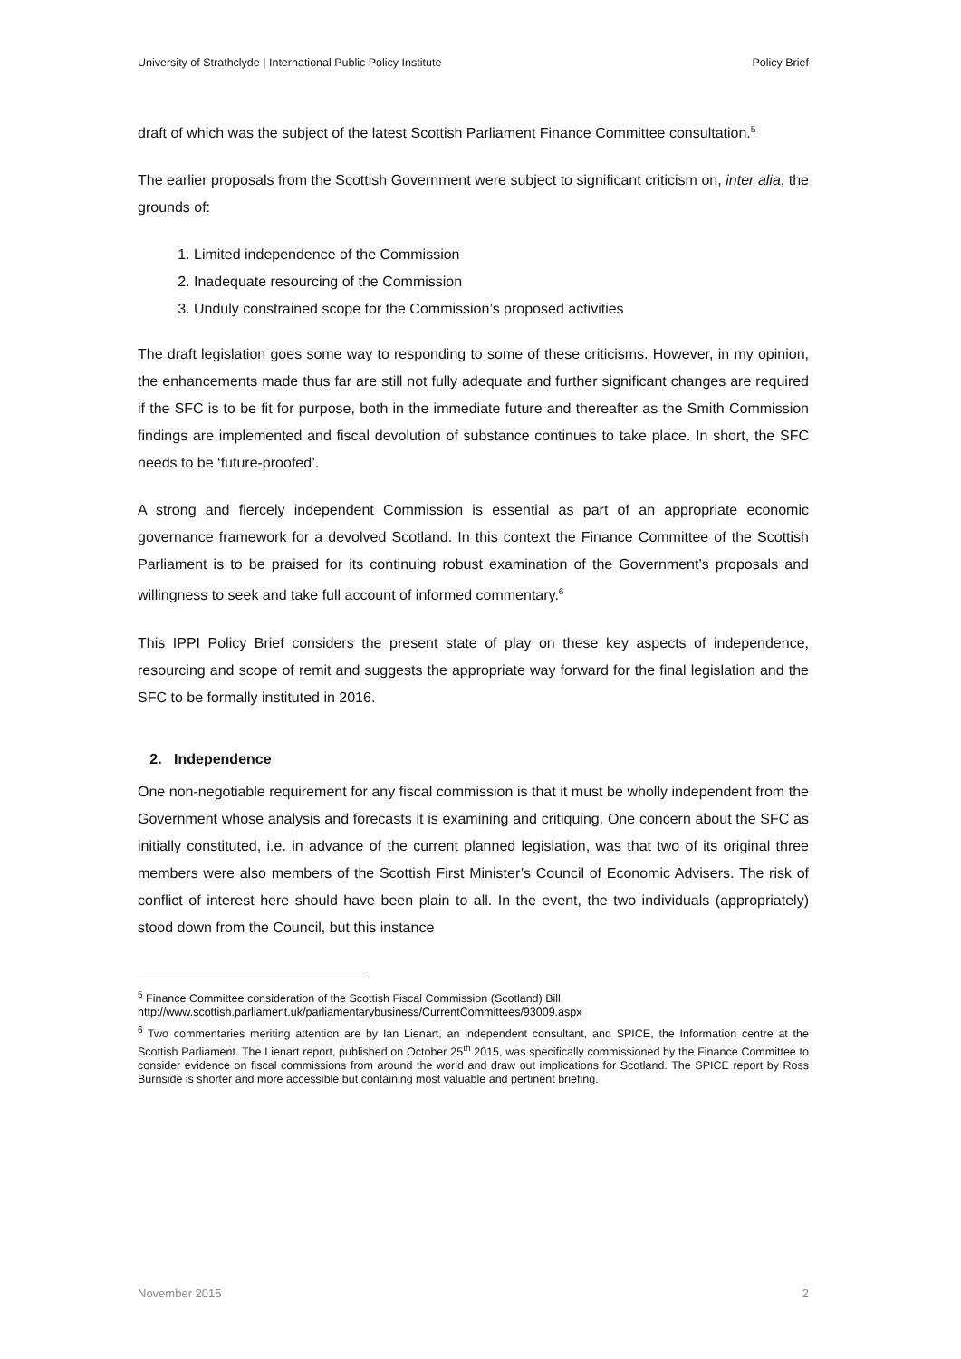University of Strathclyde | International Public Policy Institute Policy Brief
draft of which was the subject of the latest Scottish Parliament Finance Committee consultation.<sup>5</sup>
The earlier proposals from the Scottish Government were subject to significant criticism on, inter alia, the grounds of:
1. Limited independence of the Commission
2. Inadequate resourcing of the Commission
3. Unduly constrained scope for the Commission’s proposed activities
The draft legislation goes some way to responding to some of these criticisms. However, in my opinion, the enhancements made thus far are still not fully adequate and further significant changes are required if the SFC is to be fit for purpose, both in the immediate future and thereafter as the Smith Commission findings are implemented and fiscal devolution of substance continues to take place. In short, the SFC needs to be ‘future-proofed’.
A strong and fiercely independent Commission is essential as part of an appropriate economic governance framework for a devolved Scotland. In this context the Finance Committee of the Scottish Parliament is to be praised for its continuing robust examination of the Government’s proposals and willingness to seek and take full account of informed commentary.<sup>6</sup>
This IPPI Policy Brief considers the present state of play on these key aspects of independence, resourcing and scope of remit and suggests the appropriate way forward for the final legislation and the SFC to be formally instituted in 2016.
2. Independence
One non-negotiable requirement for any fiscal commission is that it must be wholly independent from the Government whose analysis and forecasts it is examining and critiquing. One concern about the SFC as initially constituted, i.e. in advance of the current planned legislation, was that two of its original three members were also members of the Scottish First Minister’s Council of Economic Advisers. The risk of conflict of interest here should have been plain to all. In the event, the two individuals (appropriately) stood down from the Council, but this instance
<sup>5</sup> Finance Committee consideration of the Scottish Fiscal Commission (Scotland) Bill
http://www.scottish.parliament.uk/parliamentarybusiness/CurrentCommittees/93009.aspx
<sup>6</sup> Two commentaries meriting attention are by Ian Lienart, an independent consultant, and SPICE, the Information centre at the Scottish Parliament. The Lienart report, published on October 25<sup>th</sup> 2015, was specifically commissioned by the Finance Committee to consider evidence on fiscal commissions from around the world and draw out implications for Scotland. The SPICE report by Ross Burnside is shorter and more accessible but containing most valuable and pertinent briefing.
November 2015 2